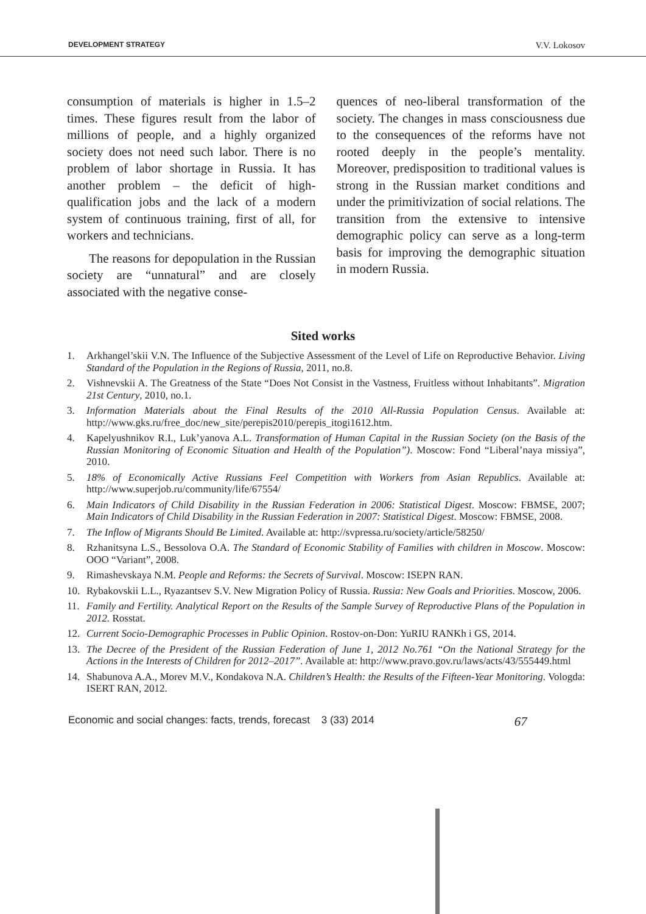DEVELOPMENT STRATEGY V.V. Lokosov
consumption of materials is higher in 1.5–2 times. These figures result from the labor of millions of people, and a highly organized society does not need such labor. There is no problem of labor shortage in Russia. It has another problem – the deficit of high-qualification jobs and the lack of a modern system of continuous training, first of all, for workers and technicians.
The reasons for depopulation in the Russian society are “unnatural” and are closely associated with the negative conse-
quences of neo-liberal transformation of the society. The changes in mass consciousness due to the consequences of the reforms have not rooted deeply in the people’s mentality. Moreover, predisposition to traditional values is strong in the Russian market conditions and under the primitivization of social relations. The transition from the extensive to intensive demographic policy can serve as a long-term basis for improving the demographic situation in modern Russia.
Sited works
1. Arkhangel’skii V.N. The Influence of the Subjective Assessment of the Level of Life on Reproductive Behavior. Living Standard of the Population in the Regions of Russia, 2011, no.8.
2. Vishnevskii A. The Greatness of the State “Does Not Consist in the Vastness, Fruitless without Inhabitants”. Migration 21st Century, 2010, no.1.
3. Information Materials about the Final Results of the 2010 All-Russia Population Census. Available at: http://www.gks.ru/free_doc/new_site/perepis2010/perepis_itogi1612.htm.
4. Kapelyushnikov R.I., Luk’yanova A.L. Transformation of Human Capital in the Russian Society (on the Basis of the Russian Monitoring of Economic Situation and Health of the Population”). Moscow: Fond “Liberal’naya missiya”, 2010.
5. 18% of Economically Active Russians Feel Competition with Workers from Asian Republics. Available at: http://www.superjob.ru/community/life/67554/
6. Main Indicators of Child Disability in the Russian Federation in 2006: Statistical Digest. Moscow: FBMSE, 2007; Main Indicators of Child Disability in the Russian Federation in 2007: Statistical Digest. Moscow: FBMSE, 2008.
7. The Inflow of Migrants Should Be Limited. Available at: http://svpressa.ru/society/article/58250/
8. Rzhanitsyna L.S., Bessolova O.A. The Standard of Economic Stability of Families with children in Moscow. Moscow: OOO “Variant”, 2008.
9. Rimashevskaya N.M. People and Reforms: the Secrets of Survival. Moscow: ISEPN RAN.
10. Rybakovskii L.L., Ryazantsev S.V. New Migration Policy of Russia. Russia: New Goals and Priorities. Moscow, 2006.
11. Family and Fertility. Analytical Report on the Results of the Sample Survey of Reproductive Plans of the Population in 2012. Rosstat.
12. Current Socio-Demographic Processes in Public Opinion. Rostov-on-Don: YuRIU RANKh i GS, 2014.
13. The Decree of the President of the Russian Federation of June 1, 2012 No.761 “On the National Strategy for the Actions in the Interests of Children for 2012–2017”. Available at: http://www.pravo.gov.ru/laws/acts/43/555449.html
14. Shabunova A.A., Morev M.V., Kondakova N.A. Children’s Health: the Results of the Fifteen-Year Monitoring. Vologda: ISERT RAN, 2012.
Economic and social changes: facts, trends, forecast 3 (33) 2014 67